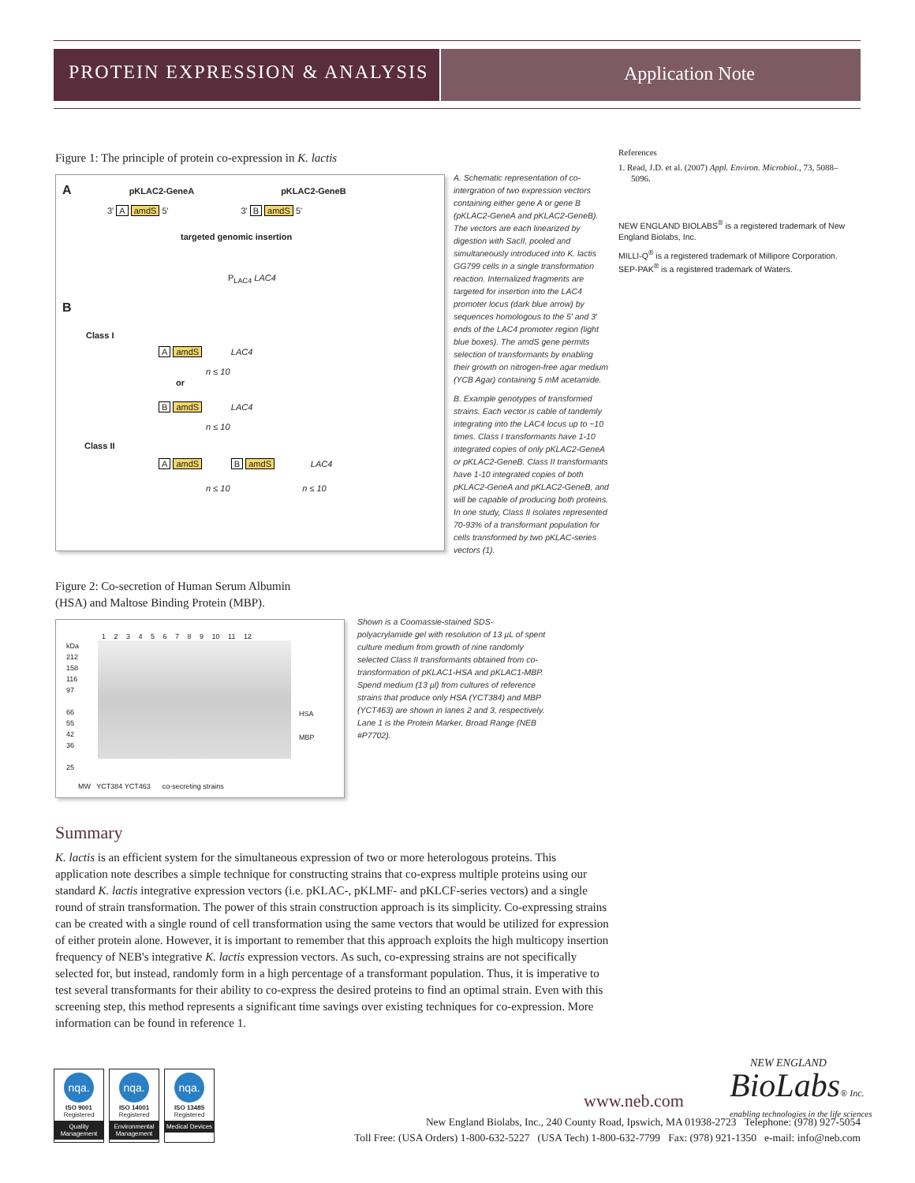PROTEIN EXPRESSION & ANALYSIS
Application Note
Figure 1: The principle of protein co-expression in K. lactis
A pKLAC2-GeneA pKLAC2-GeneB
3' A amdS 5' 3' B amdS 5'
targeted genomic insertion
P<sub>LAC4</sub> LAC4
B
Class I
A amdS LAC4
n ≤ 10
or
B amdS LAC4
n ≤ 10
Class II
A amdS B amdS LAC4
n ≤ 10 n ≤ 10
A. Schematic representation of co-intergration of two expression vectors containing either gene A or gene B (pKLAC2-GeneA and pKLAC2-GeneB). The vectors are each linearized by digestion with SacII, pooled and simultaneously introduced into K. lactis GG799 cells in a single transformation reaction. Internalized fragments are targeted for insertion into the LAC4 promoter locus (dark blue arrow) by sequences homologous to the 5′ and 3′ ends of the LAC4 promoter region (light blue boxes). The amdS gene permits selection of transformants by enabling their growth on nitrogen-free agar medium (YCB Agar) containing 5 mM acetamide.
B. Example genotypes of transformed strains. Each vector is cable of tandemly integrating into the LAC4 locus up to ~10 times. Class I transformants have 1-10 integrated copies of only pKLAC2-GeneA or pKLAC2-GeneB. Class II transformants have 1-10 integrated copies of both pKLAC2-GeneA and pKLAC2-GeneB, and will be capable of producing both proteins. In one study, Class II isolates represented 70-93% of a transformant population for cells transformed by two pKLAC-series vectors (1).
References
1. Read, J.D. et al. (2007) Appl. Environ. Microbiol., 73, 5088–5096.
NEW ENGLAND BIOLABS<sup>®</sup> is a registered trademark of New England Biolabs, Inc.
MILLI-Q<sup>®</sup> is a registered trademark of Millipore Corporation.
SEP-PAK<sup>®</sup> is a registered trademark of Waters.
Figure 2: Co-secretion of Human Serum Albumin (HSA) and Maltose Binding Protein (MBP).
1 2 3 4 5 6 7 8 9 10 11 12
kDa
212
158
116
97
66
55
42
36
25
HSA
MBP
MW YCT384 YCT463 co-secreting strains
Shown is a Coomassie-stained SDS-polyacrylamide gel with resolution of 13 µL of spent culture medium from growth of nine randomly selected Class II transformants obtained from co-transformation of pKLAC1-HSA and pKLAC1-MBP. Spend medium (13 µl) from cultures of reference strains that produce only HSA (YCT384) and MBP (YCT463) are shown in lanes 2 and 3, respectively. Lane 1 is the Protein Marker, Broad Range (NEB #P7702).
Summary
K. lactis is an efficient system for the simultaneous expression of two or more heterologous proteins. This application note describes a simple technique for constructing strains that co-express multiple proteins using our standard K. lactis integrative expression vectors (i.e. pKLAC-, pKLMF- and pKLCF-series vectors) and a single round of strain transformation. The power of this strain construction approach is its simplicity. Co-expressing strains can be created with a single round of cell transformation using the same vectors that would be utilized for expression of either protein alone. However, it is important to remember that this approach exploits the high multicopy insertion frequency of NEB's integrative K. lactis expression vectors. As such, co-expressing strains are not specifically selected for, but instead, randomly form in a high percentage of a transformant population. Thus, it is imperative to test several transformants for their ability to co-express the desired proteins to find an optimal strain. Even with this screening step, this method represents a significant time savings over existing techniques for co-expression. More information can be found in reference 1.
nqa.
ISO 9001
Registered
Quality Management
nqa.
ISO 14001
Registered
Environmental Management
nqa.
ISO 13485
Registered
Medical Devices
www.neb.com
NEW ENGLAND
BioLabs® Inc.
enabling technologies in the life sciences
New England Biolabs, Inc., 240 County Road, Ipswich, MA 01938-2723 Telephone: (978) 927-5054
Toll Free: (USA Orders) 1-800-632-5227 (USA Tech) 1-800-632-7799 Fax: (978) 921-1350 e-mail: info@neb.com